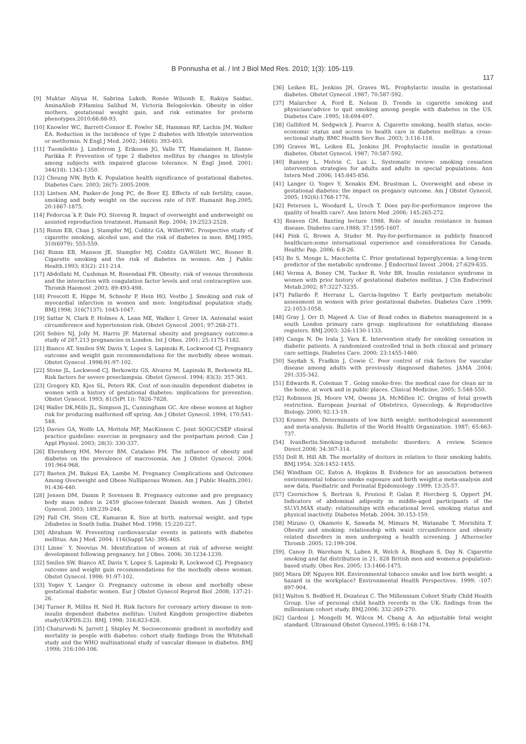B Ponnusha et al. / Int J Biol Med Res. 2010; 1(3): 105-119.
117
[9] Muktar Aliyua H, Sabrina Lukeb, Ronée Wilsonb E, Rakiya Saiduc, AminaAliob P,Hamisu Salihud M, Victoria Belogolovkin. Obesity in older mothers, gestational weight gain, and risk estimates for preterm phenotypes.2010;66:88-93.
[10] Knowler WC, Barrett-Connor E, Fowler SE, Hamman RF, Lachin JM, Walker EA. Reduction in the incidence of type 2 diabetes with lifestyle intervention or metformin. N Engl J Med. 2002; 346(6): 393-403.
[11] Tuomilehto J, Lindstrom J, Eriksson JG, Valle TT, Hamalainen H, Ilanne-Parikka P. Prevention of type 2 diabetes mellitus by changes in lifestyle among subjects with impaired glucose tolerance. N Engl Jmed. 2001; 344(18): 1343-1350.
[12] Cheung NW, Byth K. Population health significance of gestational diabetes. Diabetes Care. 2003; 26(7): 2005-2009.
[13] Lintsen AM, Pasker-de Jong PC, de Boer EJ. Effects of sub fertility, cause, smoking and body weight on the success rate of IVF. Humanit Rep.2005; 20:1867-1875.
[14] Fedorcsa´k P, Dale PO, Storeng R. Impact of overweight and underweight on assisted reproduction treatment. Humanit Rep. 2004; 19:2523-2528.
[15] Rimm EB, Chan J, Stampfer MJ, Colditz GA, WillettWC. Prospective study of cigarette smoking, alcohol use, and the risk of diabetes in men. BMJ.1995; 310(6979): 555-559.
[16] Rimm EB, Manson JE, Stampfer MJ, Colditz GA,Willett WC, Rosner B. Cigarette smoking and the risk of diabetes in women. Am J Public Health.1993; 83(2): 211-214.
[17] Abdollahi M, Cushman M, Rosendaal FR. Obesity: risk of venous thrombosis and the interaction with coagulation factor levels and oral contraceptive use. Thromb Haemost .2003; 89:493-498.
[18] Prescott E, Hippe M, Schnohr P, Hein HO, Vestbo J. Smoking and risk of myocardial infarction in women and men: longitudinal population study. BMJ.1998; 316(7137): 1043-1047.
[19] Sattar N, Clark P, Holmes A, Lean ME, Walker I, Greer IA. Antenatal waist circumference and hypertension risk. Obstet Gynecol .2001; 97:268-271.
[20] Sebire NJ, Jolly M, Harris JP. Maternal obesity and pregnancy outcome:a study of 287,213 pregnancies in London. Int J Obes. 2001; 25:1175-1182.
[21] Bianco AT, Smilen SW, Davis Y, Lopez S, Lapinski R, Lockwood CJ. Pregnancy outcome and weight gain recommendations for the morbidly obese woman. Obstet Gynecol .1998;91:97-102.
[22] Stone JL, Lockwood CJ, Berkowitz GS, Alvarez M, Lapinski R, Berkowitz RL. Risk factors for severe preeclampsia. Obstet Gynecol. 1994; 83(3): 357-361.
[23] Gregory KD, Kjos SL, Peters RK. Cost of non-insulin dependent diabetes in women with a history of gestational diabetes: implications for prevention. Obstet Gynecol. 1993; 81(5(Pt 1)): 7826-7828.
[24] Waller DK,Mills JL, Simpson JL, Cunningham GC. Are obese women at higher risk for producing malformed off spring. Am J Obstet Gynecol. 1994; 170:541-548.
[25] Davies GA, Wolfe LA, Mottola MF, MacKinnon C. Joint SOGC/CSEP clinical practice guideline: exercise in pregnancy and the postpartum period. Can J Appl Physiol. 2003; 28(3): 330-337.
[26] Ehrenberg HM, Mercer BM, Catalano PM. The influence of obesity and diabetes on the prevalence of macrosomia. Am J Obstet Gynecol. 2004; 191:964-968.
[27] Baeten JM, Bukusi EA, Lambe M. Pregnancy Complications and Outcomes Among Overweight and Obese Nulliparous Women. Am J Public Health.2001; 91:436-440.
[28] Jensen DM, Damm P, Sorensen B. Pregnancy outcome and pre pregnancy body mass index in 2459 glucose-tolerant Danish women. Am J Obstet Gynecol. 2003; 189:239-244.
[29] Fall CH, Stein CE, Kumaran K. Size at birth, maternal weight, and type 2diabetes in South India. Diabet Med. 1998; 15:220-227.
[30] Abraham W. Preventing cardiovascular events in patients with diabetes mellitus. Am J Med. 2004; 116(Suppl 5A): 39S-46S.
[31] Linne` Y, Neovius M. Identification of women at risk of adverse weight development following pregnancy. Int J Obes. 2006; 30:1234-1239.
[32] Smilen SW, Bianco AT, Davis Y, Lopez S, Lapinski R, Lockwood CJ. Pregnancy outcome and weight gain recommendations for the morbidly obese woman. Obstet Gynecol. 1998; 91:97-102.
[33] Yogev Y, Langer O. Pregnancy outcome in obese and morbidly obese gestational diabetic women. Eur J Obstet Gynecol Reprod Biol .2008; 137:21-26.
[34] Turner R, Millns H, Neil H. Risk factors for coronary artery disease in non-insulin dependent diabetes mellitus: United Kingdom prospective diabetes study(UKPDS:23). BMJ. 1998; 316:823-828.
[35] Chaturvedi N, Jarrett J, Shipley M. Socioeconomic gradient in morbidity and mortality in people with diabetes: cohort study findings from the Whitehall study and the WHO multinational study of vascular disease in diabetes. BMJ .1998; 316:100-106.
[36] Leiken EL, Jenkins JH, Graves WL. Prophylactic insulin in gestational diabetes. Obstet Gynecol .1987; 70:587-592.
[37] Malarcher A, Ford E, Nelson D. Trends in cigarette smoking and physicians'advice to quit smoking among people with diabetes in the US. Diabetes Care .1995; 18:694-697.
[38] Gulliford M, Sedgwick J, Pearce A. Cigarette smoking, health status, socio-economic status and access to health care in diabetes mellitus: a cross-sectional study. BMC Health Serv Res .2003; 3:116-118.
[39] Graves WL, Leiken EL, Jenkins JH. Prophylactic insulin in gestational diabetes. Obstet Gynecol. 1987; 70:587-592.
[40] Ranney L, Melvin C, Lux L. Systematic review: smoking cessation intervention strategies for adults and adults in special populations. Ann Intern Med .2006; 145:845-856.
[41] Langer O, Yogev Y, Xenakis EM, Brustman L. Overweight and obese in gestational diabetes: the impact on pregancy outcome. Am J Obstet Gynecol. 2005; 192(6):1768-1776.
[42] Petersen L, Woodard L, Urech T. Does pay-for-performance improve the quality of health care?. Ann Intern Med .2006; 145:265-272.
43] Reaven GM. Banting lecture 1988. Role of insulin resistance in human disease. Diabetes care.1988; 37:1595-1607.
[44] Pink G, Brown A, Studer M. Pay-for-performance in publicly financed healthcare:some international experience and considerations for Canada. Healthc Pap. 2006; 6:8-26.
[45] Bo S, Monge L, Macchetta C. Prior gestational hyperglycemia: a long-term predictor of the metabolic syndrome. J Endocrinol Invest .2004; 27:629-635.
[46] Verma A, Boney CM, Tucker R, Vohr BR. Insulin resistance syndrome in women with prior history of gestational diabetes mellitus. J Clin Endocrinol Metab.2002; 87:3227-3235.
[47] Pallardo F, Herranz L, Garcia-Ingelmo T. Early postpartum metabolic assessment in women with prior gestational diabetes. Diabetes Care .1999; 22:1053-1058.
[48] Gray J, Orr D, Majeed A. Use of Read codes in diabetes management in a south London primary care group: implications for establishing disease registers. BMJ.2003; 326:1130-1133.
[49] Canga N, De Irala J, Vara E. Intervention study for smoking cessation in diabetic patients. A randomized controlled trial in both clinical and primary care settings. Diabetes Care. 2000; 23:1455-1460.
[50] Saydah S, Fradkin J, Cowie C. Poor control of risk factors for vascular disease among adults with previously diagnosed diabetes. JAMA .2004; 291:335-342.
[51] Edwards R, Coleman T . Going smoke-free: the medical case for clean air in the home, at work and in public places. Clinical Medicine. 2005; 5:548-550.
[52] Robinson JS, Moore VM, Owens JA, McMillen IC. Origins of fetal growth restriction. European Journal of Obstetrics, Gynecology, & Reproductive Biology. 2000; 92:13-19.
[53] Kramer MS. Determinants of low birth weight: methodological assessment and meta-analysis. Bulletin of the World Health Organization. 1987; 65:663-737.
[54] IvanBerlin.Smoking-induced metabolic disorders: A review. Science Direct.2008; 34:307-314.
[55] Doll R, Hill AB. The mortality of doctors in relation to their smoking habits. BMJ.1954; 328:1452-1455.
[56] Windham GC, Eaton A, Hopkins B. Evidence for an association between environmental tobacco smoke exposure and birth weight:a meta-analysis and new data. Paediatric and Perinatal Epidemiology .1999; 13:35-57.
[57] Czernichow S, Bertrais S, Preziosi P, Galan P, Hercberg S, Oppert JM. Indicators of abdominal adiposity in middle-aged participants of the SU.VI.MAX study: relationships with educational level, smoking status and physical inactivity. Diabetes Metab. 2004; 30:153-159.
[58] Mizuno O, Okamoto K, Sawada M, Mimura M, Watanabe T, Morishita T. Obesity and smoking: relationship with waist circumference and obesity related disorders in men undergoing a health screening. J Atheroscler Thromb .2005; 12:199-204.
[59]. Canoy D, Wareham N, Luben R, Welch A, Bingham S, Day N. Cigarette smoking and fat distribution in 21, 828 British men and women:a population-based study. Obes Res. 2005; 13:1466-1475.
[60] Misra DP, Nguyen RH. Environmental tobacco smoke and low birth weight: a hazard in the workplace? Environmental Health Perspectives. 1999; -107: 897-904.
[61] Walton S, Bedford H, Dezateux C. The Millennium Cohort Study Child Health Group. Use of personal child health records in the UK: findings from the millennium cohort study. BMJ.2006; 332:269-270.
[62] Gardosi J, Mongelli M, Wilcox M, Chang A. An adjustable fetal weight standard. Ultrasound Obstet Gynecol.1995; 6:168-174.